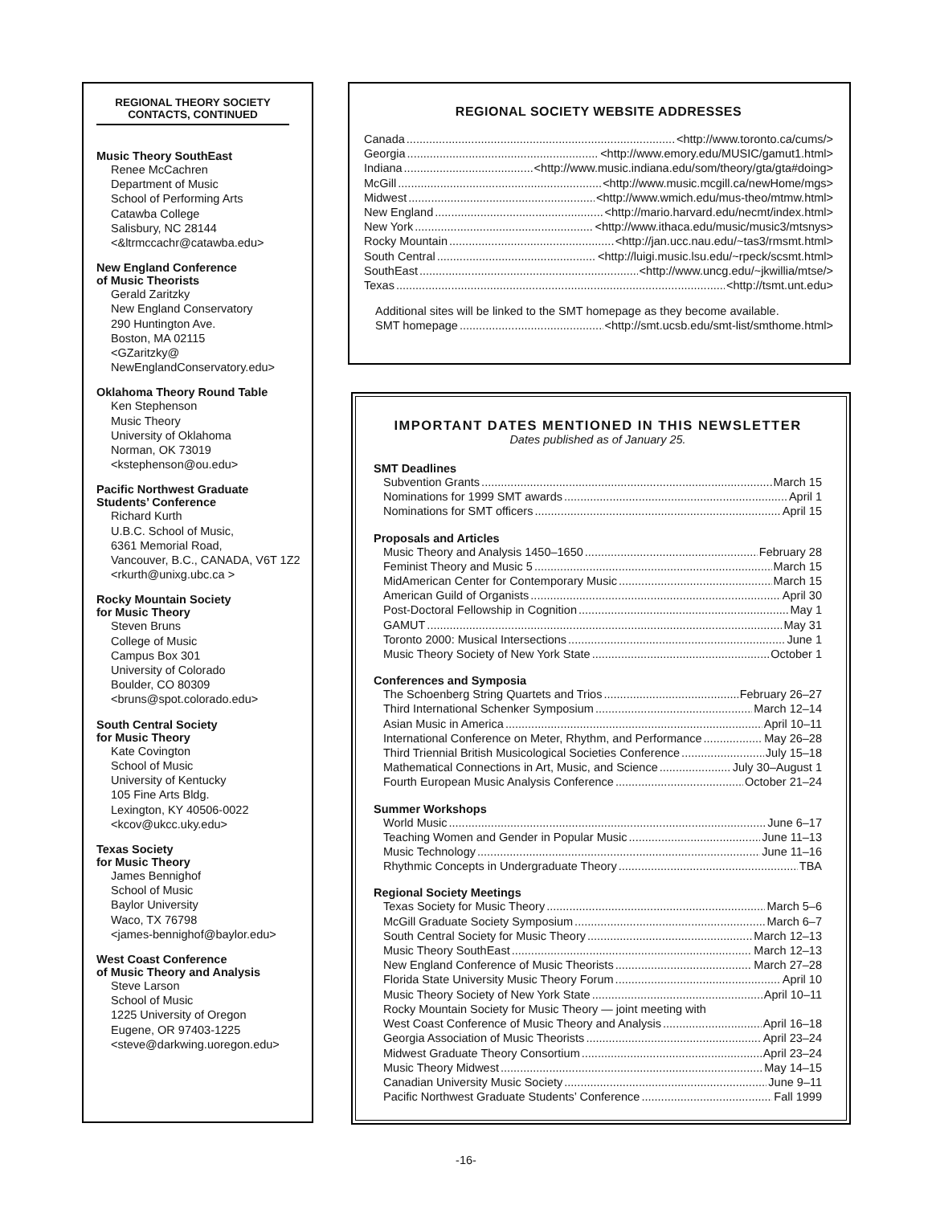REGIONAL THEORY SOCIETY
CONTACTS, CONTINUED
Music Theory SouthEast
Renee McCachren
Department of Music
School of Performing Arts
Catawba College
Salisbury, NC 28144
<&ltrmccachr@catawba.edu>
New England Conference
of Music Theorists
Gerald Zaritzky
New England Conservatory
290 Huntington Ave.
Boston, MA 02115
<GZaritzky@
NewEnglandConservatory.edu>
Oklahoma Theory Round Table
Ken Stephenson
Music Theory
University of Oklahoma
Norman, OK 73019
<kstephenson@ou.edu>
Pacific Northwest Graduate
Students’ Conference
Richard Kurth
U.B.C. School of Music,
6361 Memorial Road,
Vancouver, B.C., CANADA, V6T 1Z2
<rkurth@unixg.ubc.ca >
Rocky Mountain Society
for Music Theory
Steven Bruns
College of Music
Campus Box 301
University of Colorado
Boulder, CO 80309
<bruns@spot.colorado.edu>
South Central Society
for Music Theory
Kate Covington
School of Music
University of Kentucky
105 Fine Arts Bldg.
Lexington, KY 40506-0022
<kcov@ukcc.uky.edu>
Texas Society
for Music Theory
James Bennighof
School of Music
Baylor University
Waco, TX 76798
<james-bennighof@baylor.edu>
West Coast Conference
of Music Theory and Analysis
Steve Larson
School of Music
1225 University of Oregon
Eugene, OR 97403-1225
<steve@darkwing.uoregon.edu>
REGIONAL SOCIETY WEBSITE ADDRESSES
Canada <http://www.toronto.ca/cums/>
Georgia <http://www.emory.edu/MUSIC/gamut1.html>
Indiana <http://www.music.indiana.edu/som/theory/gta/gta#doing>
McGill <http://www.music.mcgill.ca/newHome/mgs>
Midwest <http://www.wmich.edu/mus-theo/mtmw.html>
New England <http://mario.harvard.edu/necmt/index.html>
New York <http://www.ithaca.edu/music/music3/mtsnys>
Rocky Mountain <http://jan.ucc.nau.edu/~tas3/rmsmt.html>
South Central <http://luigi.music.lsu.edu/~rpeck/scsmt.html>
SouthEast <http://www.uncg.edu/~jkwillia/mtse/>
Texas <http://tsmt.unt.edu>
Additional sites will be linked to the SMT homepage as they become available.
SMT homepage <http://smt.ucsb.edu/smt-list/smthome.html>
IMPORTANT DATES MENTIONED IN THIS NEWSLETTER
Dates published as of January 25.
SMT Deadlines
Subvention Grants March 15
Nominations for 1999 SMT awards April 1
Nominations for SMT officers April 15
Proposals and Articles
Music Theory and Analysis 1450–1650 February 28
Feminist Theory and Music 5 March 15
MidAmerican Center for Contemporary Music March 15
American Guild of Organists April 30
Post-Doctoral Fellowship in Cognition May 1
GAMUT May 31
Toronto 2000: Musical Intersections June 1
Music Theory Society of New York State October 1
Conferences and Symposia
The Schoenberg String Quartets and Trios February 26–27
Third International Schenker Symposium March 12–14
Asian Music in America April 10–11
International Conference on Meter, Rhythm, and Performance May 26–28
Third Triennial British Musicological Societies Conference July 15–18
Mathematical Connections in Art, Music, and Science July 30–August 1
Fourth European Music Analysis Conference October 21–24
Summer Workshops
World Music June 6–17
Teaching Women and Gender in Popular Music June 11–13
Music Technology June 11–16
Rhythmic Concepts in Undergraduate Theory TBA
Regional Society Meetings
Texas Society for Music Theory March 5–6
McGill Graduate Society Symposium March 6–7
South Central Society for Music Theory March 12–13
Music Theory SouthEast March 12–13
New England Conference of Music Theorists March 27–28
Florida State University Music Theory Forum April 10
Music Theory Society of New York State April 10–11
Rocky Mountain Society for Music Theory — joint meeting with
West Coast Conference of Music Theory and Analysis April 16–18
Georgia Association of Music Theorists April 23–24
Midwest Graduate Theory Consortium April 23–24
Music Theory Midwest May 14–15
Canadian University Music Society June 9–11
Pacific Northwest Graduate Students’ Conference Fall 1999
-16-